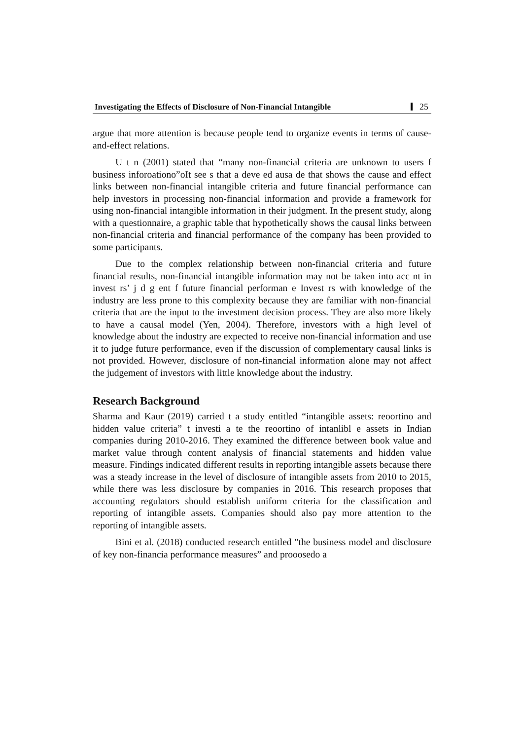Investigating the Effects of Disclosure of Non-Financial Intangible 25
argue that more attention is because people tend to organize events in terms of cause-and-effect relations.
U t n (2001) stated that “many non-financial criteria are unknown to users f business inforoationo”oIt see s that a deve ed ausa de that shows the cause and effect links between non-financial intangible criteria and future financial performance can help investors in processing non-financial information and provide a framework for using non-financial intangible information in their judgment. In the present study, along with a questionnaire, a graphic table that hypothetically shows the causal links between non-financial criteria and financial performance of the company has been provided to some participants.
Due to the complex relationship between non-financial criteria and future financial results, non-financial intangible information may not be taken into acc nt in invest rs’ j d g ent f future financial performan e Invest rs with knowledge of the industry are less prone to this complexity because they are familiar with non-financial criteria that are the input to the investment decision process. They are also more likely to have a causal model (Yen, 2004). Therefore, investors with a high level of knowledge about the industry are expected to receive non-financial information and use it to judge future performance, even if the discussion of complementary causal links is not provided. However, disclosure of non-financial information alone may not affect the judgement of investors with little knowledge about the industry.
Research Background
Sharma and Kaur (2019) carried t a study entitled “intangible assets: reoortino and hidden value criteria” t investi a te the reoortino of intanlibl e assets in Indian companies during 2010-2016. They examined the difference between book value and market value through content analysis of financial statements and hidden value measure. Findings indicated different results in reporting intangible assets because there was a steady increase in the level of disclosure of intangible assets from 2010 to 2015, while there was less disclosure by companies in 2016. This research proposes that accounting regulators should establish uniform criteria for the classification and reporting of intangible assets. Companies should also pay more attention to the reporting of intangible assets.
Bini et al. (2018) conducted research entitled "the business model and disclosure of key non-financia performance measures” and prooosedo a